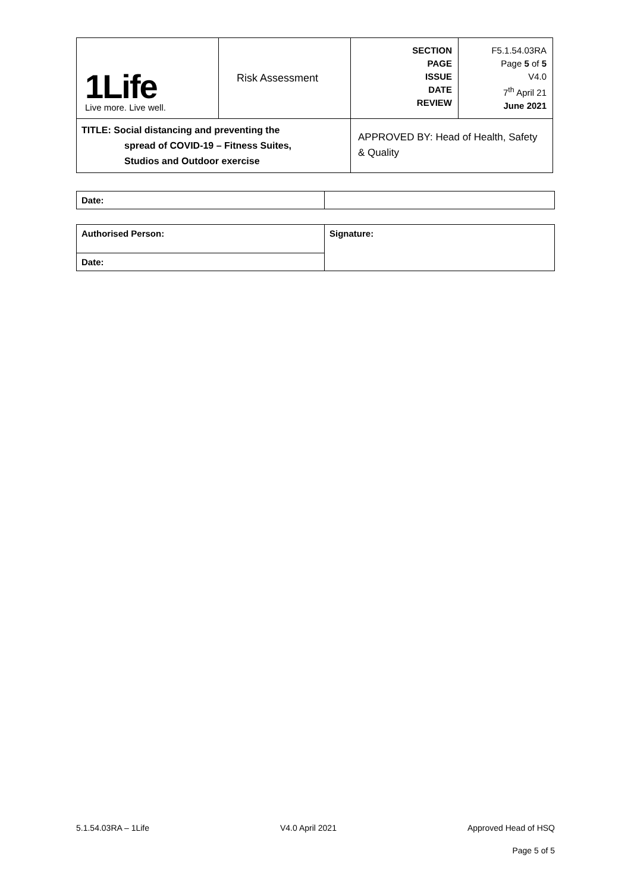| 1Life Live more. Live well. | Risk Assessment | SECTION PAGE ISSUE DATE REVIEW | F5.1.54.03RA Page 5 of 5 V4.0 7<sup>th</sup> April 21 June 2021 |
| TITLE: Social distancing and preventing the spread of COVID-19 – Fitness Suites, Studios and Outdoor exercise | | APPROVED BY: Head of Health, Safety & Quality | |
| Date: | |
| Authorised Person: | Signature: |
| Date: | |
5.1.54.03RA – 1Life V4.0 April 2021 Approved Head of HSQ
Page 5 of 5